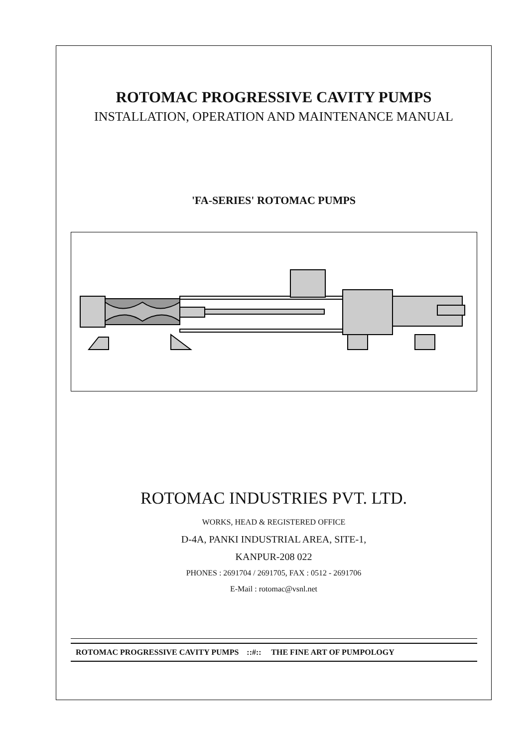ROTOMAC PROGRESSIVE CAVITY PUMPS
INSTALLATION, OPERATION AND MAINTENANCE MANUAL
'FA-SERIES' ROTOMAC PUMPS
ROTOMAC INDUSTRIES PVT. LTD.
WORKS, HEAD & REGISTERED OFFICE
D-4A, PANKI INDUSTRIAL AREA, SITE-1,
KANPUR-208 022
PHONES : 2691704 / 2691705, FAX : 0512 - 2691706
E-Mail : rotomac@vsnl.net
ROTOMAC PROGRESSIVE CAVITY PUMPS ::#:: THE FINE ART OF PUMPOLOGY